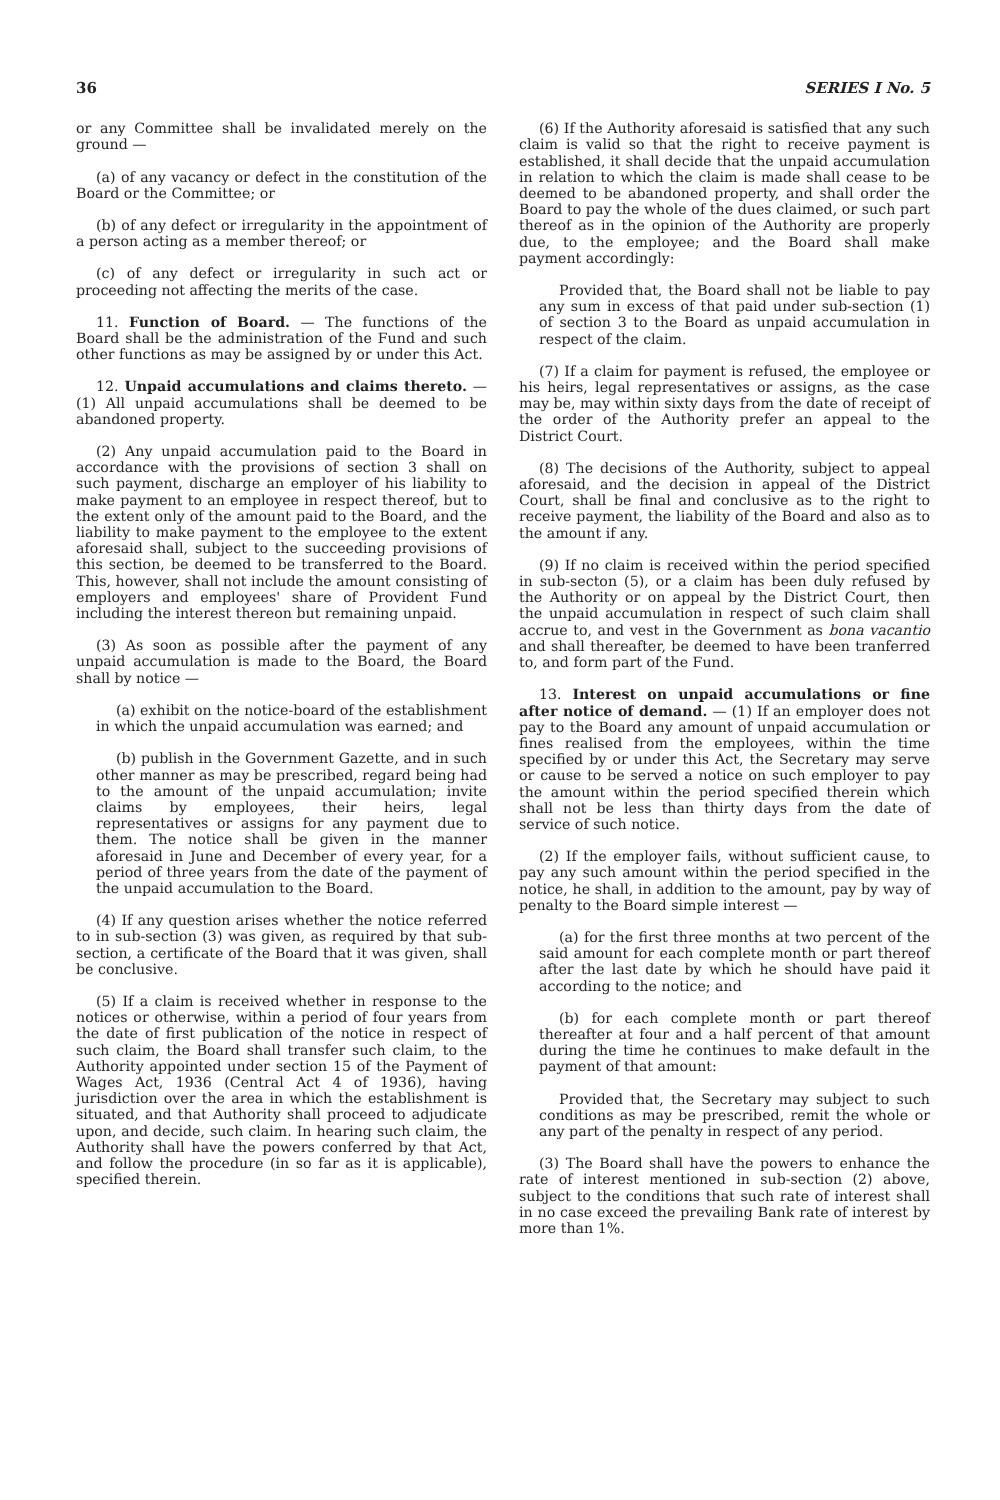36 SERIES I No. 5
or any Committee shall be invalidated merely on the ground —
(a) of any vacancy or defect in the constitution of the Board or the Committee; or
(b) of any defect or irregularity in the appointment of a person acting as a member thereof; or
(c) of any defect or irregularity in such act or proceeding not affecting the merits of the case.
11. Function of Board. — The functions of the Board shall be the administration of the Fund and such other functions as may be assigned by or under this Act.
12. Unpaid accumulations and claims thereto. — (1) All unpaid accumulations shall be deemed to be abandoned property.
(2) Any unpaid accumulation paid to the Board in accordance with the provisions of section 3 shall on such payment, discharge an employer of his liability to make payment to an employee in respect thereof, but to the extent only of the amount paid to the Board, and the liability to make payment to the employee to the extent aforesaid shall, subject to the succeeding provisions of this section, be deemed to be transferred to the Board. This, however, shall not include the amount consisting of employers and employees' share of Provident Fund including the interest thereon but remaining unpaid.
(3) As soon as possible after the payment of any unpaid accumulation is made to the Board, the Board shall by notice —
(a) exhibit on the notice-board of the establishment in which the unpaid accumulation was earned; and
(b) publish in the Government Gazette, and in such other manner as may be prescribed, regard being had to the amount of the unpaid accumulation; invite claims by employees, their heirs, legal representatives or assigns for any payment due to them. The notice shall be given in the manner aforesaid in June and December of every year, for a period of three years from the date of the payment of the unpaid accumulation to the Board.
(4) If any question arises whether the notice referred to in sub-section (3) was given, as required by that sub-section, a certificate of the Board that it was given, shall be conclusive.
(5) If a claim is received whether in response to the notices or otherwise, within a period of four years from the date of first publication of the notice in respect of such claim, the Board shall transfer such claim, to the Authority appointed under section 15 of the Payment of Wages Act, 1936 (Central Act 4 of 1936), having jurisdiction over the area in which the establishment is situated, and that Authority shall proceed to adjudicate upon, and decide, such claim. In hearing such claim, the Authority shall have the powers conferred by that Act, and follow the procedure (in so far as it is applicable), specified therein.
(6) If the Authority aforesaid is satisfied that any such claim is valid so that the right to receive payment is established, it shall decide that the unpaid accumulation in relation to which the claim is made shall cease to be deemed to be abandoned property, and shall order the Board to pay the whole of the dues claimed, or such part thereof as in the opinion of the Authority are properly due, to the employee; and the Board shall make payment accordingly:
Provided that, the Board shall not be liable to pay any sum in excess of that paid under sub-section (1) of section 3 to the Board as unpaid accumulation in respect of the claim.
(7) If a claim for payment is refused, the employee or his heirs, legal representatives or assigns, as the case may be, may within sixty days from the date of receipt of the order of the Authority prefer an appeal to the District Court.
(8) The decisions of the Authority, subject to appeal aforesaid, and the decision in appeal of the District Court, shall be final and conclusive as to the right to receive payment, the liability of the Board and also as to the amount if any.
(9) If no claim is received within the period specified in sub-secton (5), or a claim has been duly refused by the Authority or on appeal by the District Court, then the unpaid accumulation in respect of such claim shall accrue to, and vest in the Government as bona vacantio and shall thereafter, be deemed to have been tranferred to, and form part of the Fund.
13. Interest on unpaid accumulations or fine after notice of demand. — (1) If an employer does not pay to the Board any amount of unpaid accumulation or fines realised from the employees, within the time specified by or under this Act, the Secretary may serve or cause to be served a notice on such employer to pay the amount within the period specified therein which shall not be less than thirty days from the date of service of such notice.
(2) If the employer fails, without sufficient cause, to pay any such amount within the period specified in the notice, he shall, in addition to the amount, pay by way of penalty to the Board simple interest —
(a) for the first three months at two percent of the said amount for each complete month or part thereof after the last date by which he should have paid it according to the notice; and
(b) for each complete month or part thereof thereafter at four and a half percent of that amount during the time he continues to make default in the payment of that amount:
Provided that, the Secretary may subject to such conditions as may be prescribed, remit the whole or any part of the penalty in respect of any period.
(3) The Board shall have the powers to enhance the rate of interest mentioned in sub-section (2) above, subject to the conditions that such rate of interest shall in no case exceed the prevailing Bank rate of interest by more than 1%.